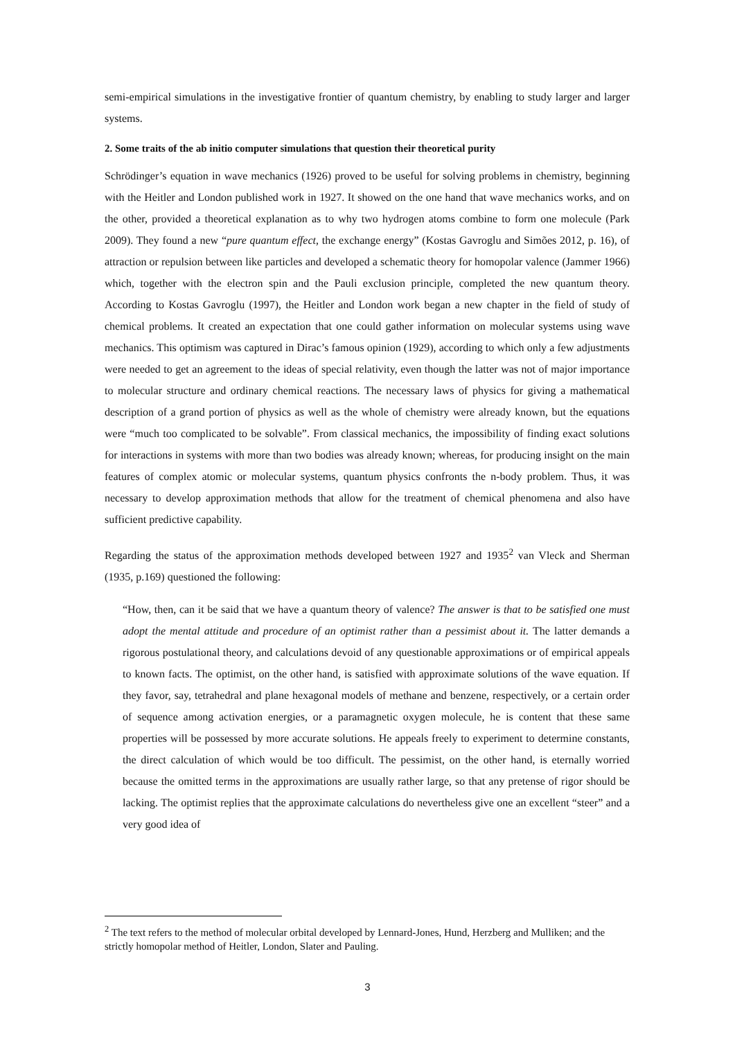semi-empirical simulations in the investigative frontier of quantum chemistry, by enabling to study larger and larger systems.
2. Some traits of the ab initio computer simulations that question their theoretical purity
Schrödinger’s equation in wave mechanics (1926) proved to be useful for solving problems in chemistry, beginning with the Heitler and London published work in 1927. It showed on the one hand that wave mechanics works, and on the other, provided a theoretical explanation as to why two hydrogen atoms combine to form one molecule (Park 2009). They found a new “pure quantum effect, the exchange energy” (Kostas Gavroglu and Simões 2012, p. 16), of attraction or repulsion between like particles and developed a schematic theory for homopolar valence (Jammer 1966) which, together with the electron spin and the Pauli exclusion principle, completed the new quantum theory. According to Kostas Gavroglu (1997), the Heitler and London work began a new chapter in the field of study of chemical problems. It created an expectation that one could gather information on molecular systems using wave mechanics. This optimism was captured in Dirac’s famous opinion (1929), according to which only a few adjustments were needed to get an agreement to the ideas of special relativity, even though the latter was not of major importance to molecular structure and ordinary chemical reactions. The necessary laws of physics for giving a mathematical description of a grand portion of physics as well as the whole of chemistry were already known, but the equations were “much too complicated to be solvable”. From classical mechanics, the impossibility of finding exact solutions for interactions in systems with more than two bodies was already known; whereas, for producing insight on the main features of complex atomic or molecular systems, quantum physics confronts the n-body problem. Thus, it was necessary to develop approximation methods that allow for the treatment of chemical phenomena and also have sufficient predictive capability.
Regarding the status of the approximation methods developed between 1927 and 1935<sup>2</sup> van Vleck and Sherman (1935, p.169) questioned the following:
“How, then, can it be said that we have a quantum theory of valence? The answer is that to be satisfied one must adopt the mental attitude and procedure of an optimist rather than a pessimist about it. The latter demands a rigorous postulational theory, and calculations devoid of any questionable approximations or of empirical appeals to known facts. The optimist, on the other hand, is satisfied with approximate solutions of the wave equation. If they favor, say, tetrahedral and plane hexagonal models of methane and benzene, respectively, or a certain order of sequence among activation energies, or a paramagnetic oxygen molecule, he is content that these same properties will be possessed by more accurate solutions. He appeals freely to experiment to determine constants, the direct calculation of which would be too difficult. The pessimist, on the other hand, is eternally worried because the omitted terms in the approximations are usually rather large, so that any pretense of rigor should be lacking. The optimist replies that the approximate calculations do nevertheless give one an excellent “steer” and a very good idea of
<sup>2</sup> The text refers to the method of molecular orbital developed by Lennard-Jones, Hund, Herzberg and Mulliken; and the strictly homopolar method of Heitler, London, Slater and Pauling.
3